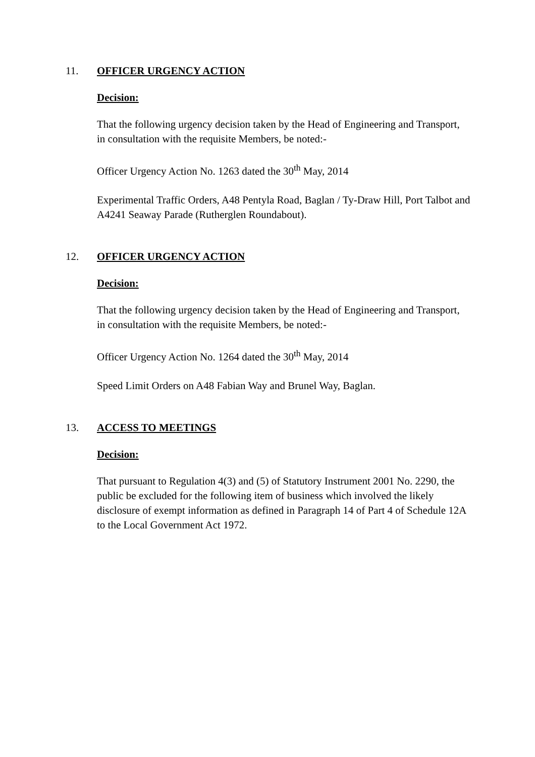11. OFFICER URGENCY ACTION
Decision:
That the following urgency decision taken by the Head of Engineering and Transport, in consultation with the requisite Members, be noted:-
Officer Urgency Action No. 1263 dated the 30<sup>th</sup> May, 2014
Experimental Traffic Orders, A48 Pentyla Road, Baglan / Ty-Draw Hill, Port Talbot and A4241 Seaway Parade (Rutherglen Roundabout).
12. OFFICER URGENCY ACTION
Decision:
That the following urgency decision taken by the Head of Engineering and Transport, in consultation with the requisite Members, be noted:-
Officer Urgency Action No. 1264 dated the 30<sup>th</sup> May, 2014
Speed Limit Orders on A48 Fabian Way and Brunel Way, Baglan.
13. ACCESS TO MEETINGS
Decision:
That pursuant to Regulation 4(3) and (5) of Statutory Instrument 2001 No. 2290, the public be excluded for the following item of business which involved the likely disclosure of exempt information as defined in Paragraph 14 of Part 4 of Schedule 12A to the Local Government Act 1972.